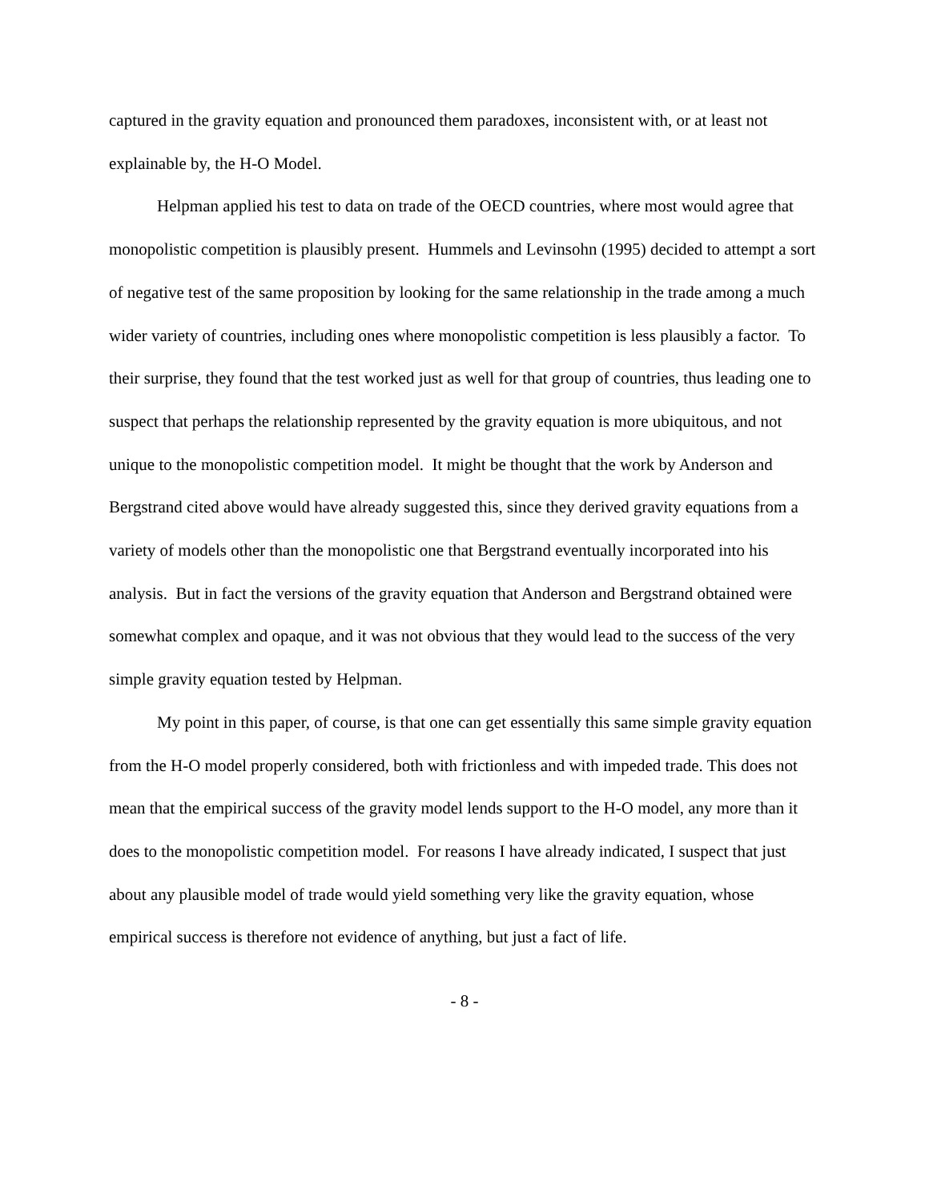captured in the gravity equation and pronounced them paradoxes, inconsistent with, or at least not explainable by, the H-O Model.
Helpman applied his test to data on trade of the OECD countries, where most would agree that monopolistic competition is plausibly present. Hummels and Levinsohn (1995) decided to attempt a sort of negative test of the same proposition by looking for the same relationship in the trade among a much wider variety of countries, including ones where monopolistic competition is less plausibly a factor. To their surprise, they found that the test worked just as well for that group of countries, thus leading one to suspect that perhaps the relationship represented by the gravity equation is more ubiquitous, and not unique to the monopolistic competition model. It might be thought that the work by Anderson and Bergstrand cited above would have already suggested this, since they derived gravity equations from a variety of models other than the monopolistic one that Bergstrand eventually incorporated into his analysis. But in fact the versions of the gravity equation that Anderson and Bergstrand obtained were somewhat complex and opaque, and it was not obvious that they would lead to the success of the very simple gravity equation tested by Helpman.
My point in this paper, of course, is that one can get essentially this same simple gravity equation from the H-O model properly considered, both with frictionless and with impeded trade. This does not mean that the empirical success of the gravity model lends support to the H-O model, any more than it does to the monopolistic competition model. For reasons I have already indicated, I suspect that just about any plausible model of trade would yield something very like the gravity equation, whose empirical success is therefore not evidence of anything, but just a fact of life.
- 8 -